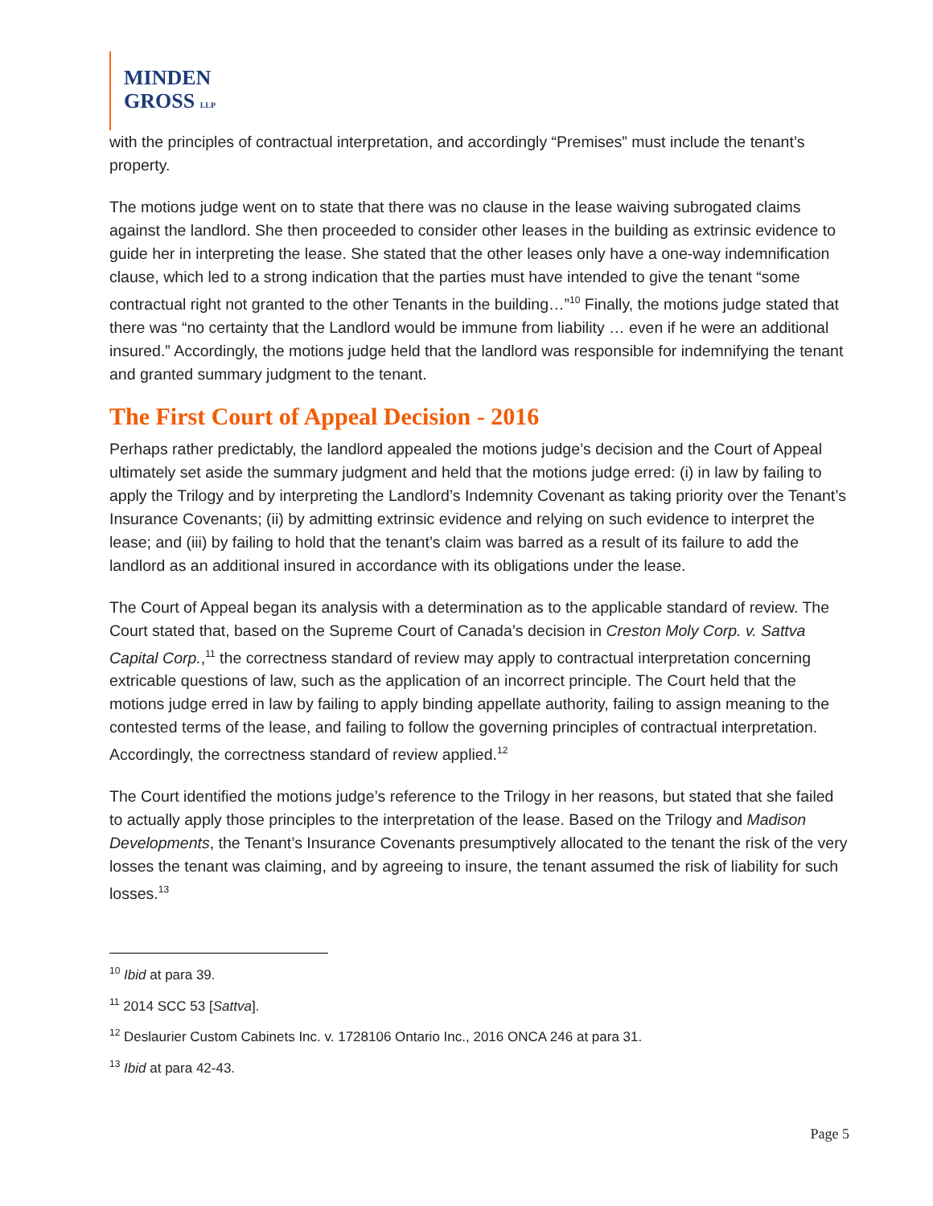MINDEN
GROSS LLP
with the principles of contractual interpretation, and accordingly “Premises” must include the tenant’s property.
The motions judge went on to state that there was no clause in the lease waiving subrogated claims against the landlord. She then proceeded to consider other leases in the building as extrinsic evidence to guide her in interpreting the lease. She stated that the other leases only have a one-way indemnification clause, which led to a strong indication that the parties must have intended to give the tenant “some contractual right not granted to the other Tenants in the building…”<sup>10</sup> Finally, the motions judge stated that there was “no certainty that the Landlord would be immune from liability … even if he were an additional insured.” Accordingly, the motions judge held that the landlord was responsible for indemnifying the tenant and granted summary judgment to the tenant.
The First Court of Appeal Decision - 2016
Perhaps rather predictably, the landlord appealed the motions judge’s decision and the Court of Appeal ultimately set aside the summary judgment and held that the motions judge erred: (i) in law by failing to apply the Trilogy and by interpreting the Landlord’s Indemnity Covenant as taking priority over the Tenant’s Insurance Covenants; (ii) by admitting extrinsic evidence and relying on such evidence to interpret the lease; and (iii) by failing to hold that the tenant’s claim was barred as a result of its failure to add the landlord as an additional insured in accordance with its obligations under the lease.
The Court of Appeal began its analysis with a determination as to the applicable standard of review. The Court stated that, based on the Supreme Court of Canada’s decision in Creston Moly Corp. v. Sattva Capital Corp.,<sup>11</sup> the correctness standard of review may apply to contractual interpretation concerning extricable questions of law, such as the application of an incorrect principle. The Court held that the motions judge erred in law by failing to apply binding appellate authority, failing to assign meaning to the contested terms of the lease, and failing to follow the governing principles of contractual interpretation. Accordingly, the correctness standard of review applied.<sup>12</sup>
The Court identified the motions judge’s reference to the Trilogy in her reasons, but stated that she failed to actually apply those principles to the interpretation of the lease. Based on the Trilogy and Madison Developments, the Tenant’s Insurance Covenants presumptively allocated to the tenant the risk of the very losses the tenant was claiming, and by agreeing to insure, the tenant assumed the risk of liability for such losses.<sup>13</sup>
<sup>10</sup> Ibid at para 39.
<sup>11</sup> 2014 SCC 53 [Sattva].
<sup>12</sup> Deslaurier Custom Cabinets Inc. v. 1728106 Ontario Inc., 2016 ONCA 246 at para 31.
<sup>13</sup> Ibid at para 42-43.
Page 5